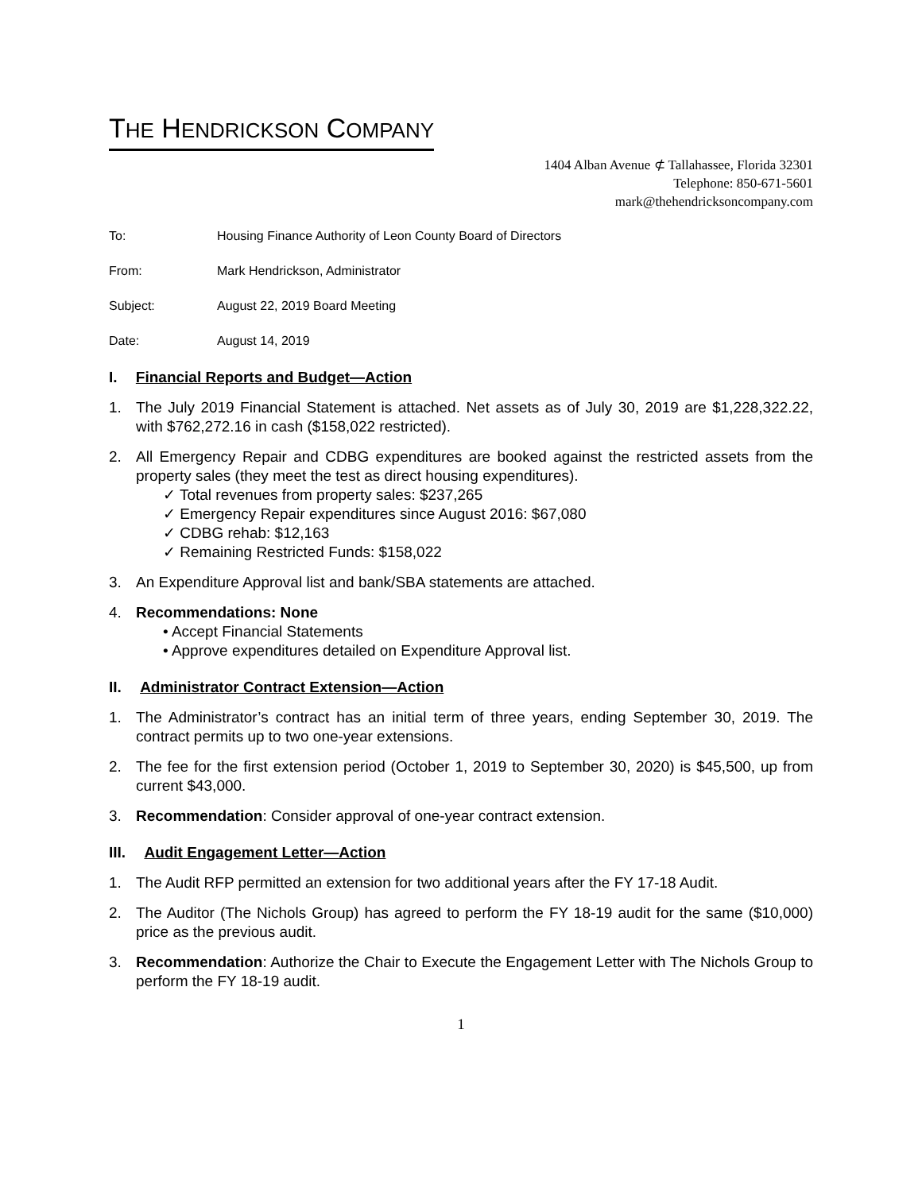THE HENDRICKSON COMPANY
1404 Alban Avenue ⊄ Tallahassee, Florida 32301
Telephone: 850-671-5601
mark@thehendricksoncompany.com
To: Housing Finance Authority of Leon County Board of Directors
From: Mark Hendrickson, Administrator
Subject: August 22, 2019 Board Meeting
Date: August 14, 2019
I. Financial Reports and Budget—Action
1. The July 2019 Financial Statement is attached. Net assets as of July 30, 2019 are $1,228,322.22, with $762,272.16 in cash ($158,022 restricted).
2. All Emergency Repair and CDBG expenditures are booked against the restricted assets from the property sales (they meet the test as direct housing expenditures).
✓ Total revenues from property sales: $237,265
✓ Emergency Repair expenditures since August 2016: $67,080
✓ CDBG rehab: $12,163
✓ Remaining Restricted Funds: $158,022
3. An Expenditure Approval list and bank/SBA statements are attached.
4. Recommendations: None
• Accept Financial Statements
• Approve expenditures detailed on Expenditure Approval list.
II. Administrator Contract Extension—Action
1. The Administrator’s contract has an initial term of three years, ending September 30, 2019. The contract permits up to two one-year extensions.
2. The fee for the first extension period (October 1, 2019 to September 30, 2020) is $45,500, up from current $43,000.
3. Recommendation: Consider approval of one-year contract extension.
III. Audit Engagement Letter—Action
1. The Audit RFP permitted an extension for two additional years after the FY 17-18 Audit.
2. The Auditor (The Nichols Group) has agreed to perform the FY 18-19 audit for the same ($10,000) price as the previous audit.
3. Recommendation: Authorize the Chair to Execute the Engagement Letter with The Nichols Group to perform the FY 18-19 audit.
1